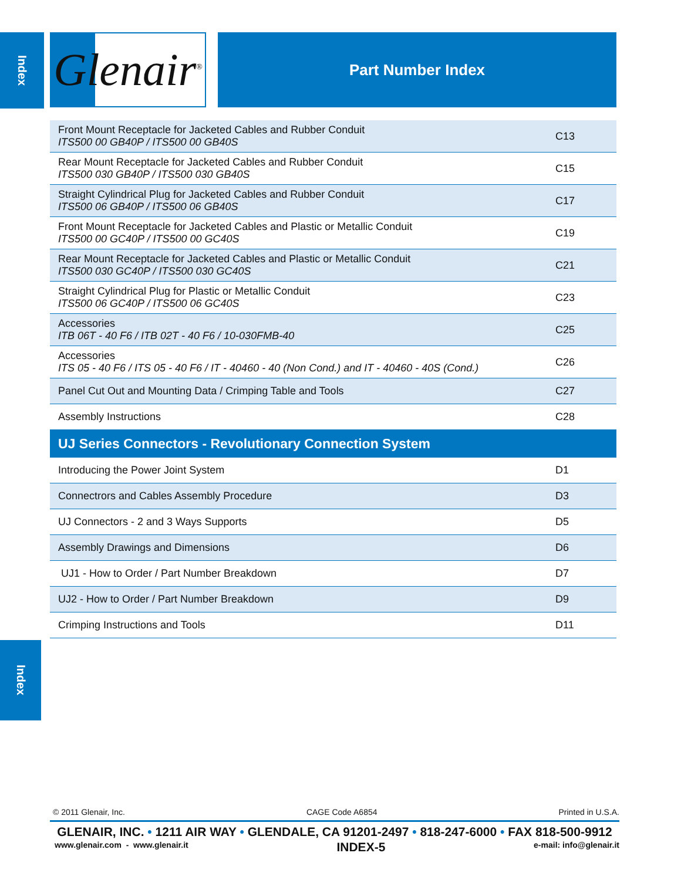Index
Glenair<sup>®</sup>
Part Number Index
| Front Mount Receptacle for Jacketed Cables and Rubber Conduit ITS500 00 GB40P / ITS500 00 GB40S | C13 |
| Rear Mount Receptacle for Jacketed Cables and Rubber Conduit ITS500 030 GB40P / ITS500 030 GB40S | C15 |
| Straight Cylindrical Plug for Jacketed Cables and Rubber Conduit ITS500 06 GB40P / ITS500 06 GB40S | C17 |
| Front Mount Receptacle for Jacketed Cables and Plastic or Metallic Conduit ITS500 00 GC40P / ITS500 00 GC40S | C19 |
| Rear Mount Receptacle for Jacketed Cables and Plastic or Metallic Conduit ITS500 030 GC40P / ITS500 030 GC40S | C21 |
| Straight Cylindrical Plug for Plastic or Metallic Conduit ITS500 06 GC40P / ITS500 06 GC40S | C23 |
| Accessories ITB 06T - 40 F6 / ITB 02T - 40 F6 / 10-030FMB-40 | C25 |
| Accessories ITS 05 - 40 F6 / ITS 05 - 40 F6 / IT - 40460 - 40 (Non Cond.) and IT - 40460 - 40S (Cond.) | C26 |
| Panel Cut Out and Mounting Data / Crimping Table and Tools | C27 |
| Assembly Instructions | C28 |
| UJ Series Connectors - Revolutionary Connection System | |
| Introducing the Power Joint System | D1 |
| Connectrors and Cables Assembly Procedure | D3 |
| UJ Connectors - 2 and 3 Ways Supports | D5 |
| Assembly Drawings and Dimensions | D6 |
| UJ1 - How to Order / Part Number Breakdown | D7 |
| UJ2 - How to Order / Part Number Breakdown | D9 |
| Crimping Instructions and Tools | D11 |
Index
© 2011 Glenair, Inc. CAGE Code A6854 Printed in U.S.A.
GLENAIR, INC. • 1211 AIR WAY • GLENDALE, CA 91201-2497 • 818-247-6000 • FAX 818-500-9912
www.glenair.com - www.glenair.it INDEX-5 e-mail: info@glenair.it